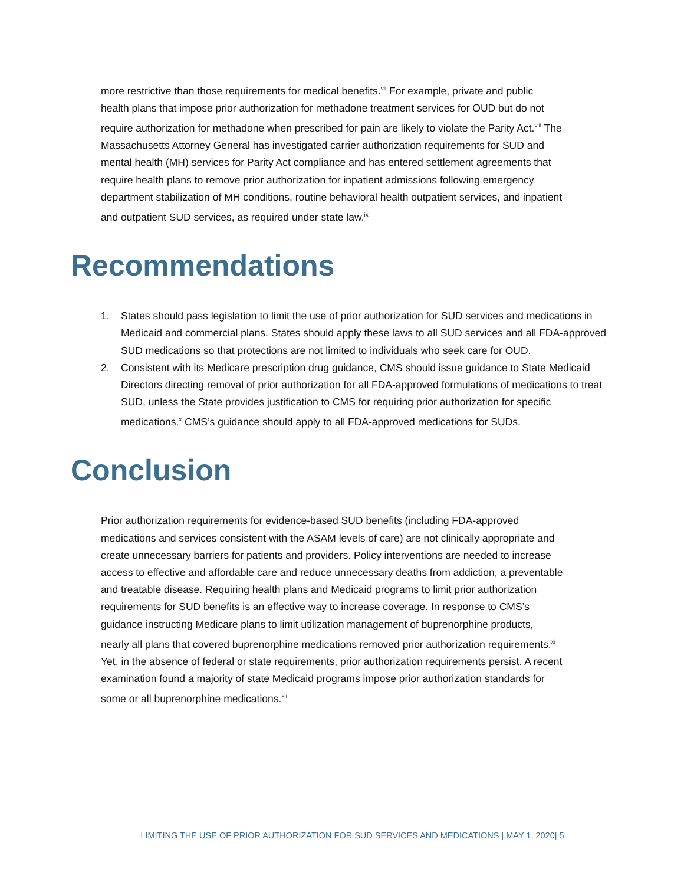more restrictive than those requirements for medical benefits.<sup>vii</sup> For example, private and public health plans that impose prior authorization for methadone treatment services for OUD but do not require authorization for methadone when prescribed for pain are likely to violate the Parity Act.<sup>viii</sup> The Massachusetts Attorney General has investigated carrier authorization requirements for SUD and mental health (MH) services for Parity Act compliance and has entered settlement agreements that require health plans to remove prior authorization for inpatient admissions following emergency department stabilization of MH conditions, routine behavioral health outpatient services, and inpatient and outpatient SUD services, as required under state law.<sup>ix</sup>
Recommendations
1. States should pass legislation to limit the use of prior authorization for SUD services and medications in Medicaid and commercial plans. States should apply these laws to all SUD services and all FDA-approved SUD medications so that protections are not limited to individuals who seek care for OUD.
2. Consistent with its Medicare prescription drug guidance, CMS should issue guidance to State Medicaid Directors directing removal of prior authorization for all FDA-approved formulations of medications to treat SUD, unless the State provides justification to CMS for requiring prior authorization for specific medications.<sup>x</sup> CMS’s guidance should apply to all FDA-approved medications for SUDs.
Conclusion
Prior authorization requirements for evidence-based SUD benefits (including FDA-approved medications and services consistent with the ASAM levels of care) are not clinically appropriate and create unnecessary barriers for patients and providers. Policy interventions are needed to increase access to effective and affordable care and reduce unnecessary deaths from addiction, a preventable and treatable disease. Requiring health plans and Medicaid programs to limit prior authorization requirements for SUD benefits is an effective way to increase coverage. In response to CMS’s guidance instructing Medicare plans to limit utilization management of buprenorphine products, nearly all plans that covered buprenorphine medications removed prior authorization requirements.<sup>xi</sup> Yet, in the absence of federal or state requirements, prior authorization requirements persist. A recent examination found a majority of state Medicaid programs impose prior authorization standards for some or all buprenorphine medications.<sup>xii</sup>
LIMITING THE USE OF PRIOR AUTHORIZATION FOR SUD SERVICES AND MEDICATIONS | MAY 1, 2020| 5